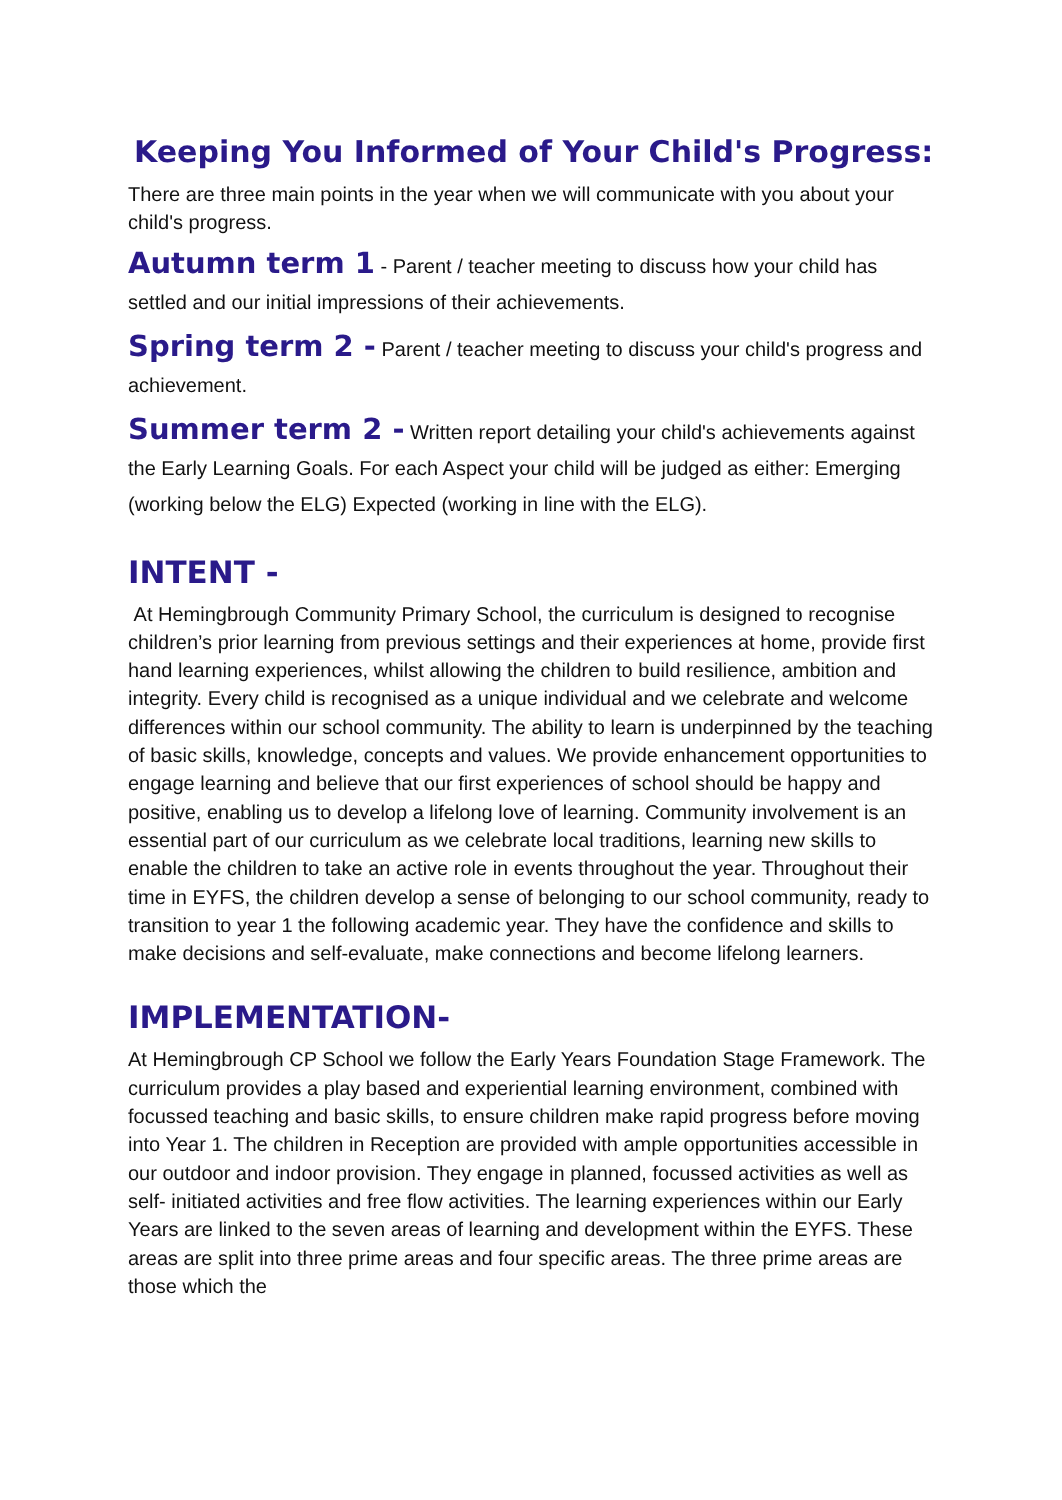Keeping You Informed of Your Child's Progress:
There are three main points in the year when we will communicate with you about your child's progress.
Autumn term 1 - Parent / teacher meeting to discuss how your child has settled and our initial impressions of their achievements.
Spring term 2 - Parent / teacher meeting to discuss your child's progress and achievement.
Summer term 2 - Written report detailing your child's achievements against the Early Learning Goals. For each Aspect your child will be judged as either: Emerging (working below the ELG) Expected (working in line with the ELG).
INTENT -
At Hemingbrough Community Primary School, the curriculum is designed to recognise children’s prior learning from previous settings and their experiences at home, provide first hand learning experiences, whilst allowing the children to build resilience, ambition and integrity. Every child is recognised as a unique individual and we celebrate and welcome differences within our school community. The ability to learn is underpinned by the teaching of basic skills, knowledge, concepts and values. We provide enhancement opportunities to engage learning and believe that our first experiences of school should be happy and positive, enabling us to develop a lifelong love of learning. Community involvement is an essential part of our curriculum as we celebrate local traditions, learning new skills to enable the children to take an active role in events throughout the year. Throughout their time in EYFS, the children develop a sense of belonging to our school community, ready to transition to year 1 the following academic year. They have the confidence and skills to make decisions and self-evaluate, make connections and become lifelong learners.
IMPLEMENTATION-
At Hemingbrough CP School we follow the Early Years Foundation Stage Framework. The curriculum provides a play based and experiential learning environment, combined with focussed teaching and basic skills, to ensure children make rapid progress before moving into Year 1. The children in Reception are provided with ample opportunities accessible in our outdoor and indoor provision. They engage in planned, focussed activities as well as self- initiated activities and free flow activities. The learning experiences within our Early Years are linked to the seven areas of learning and development within the EYFS. These areas are split into three prime areas and four specific areas. The three prime areas are those which the